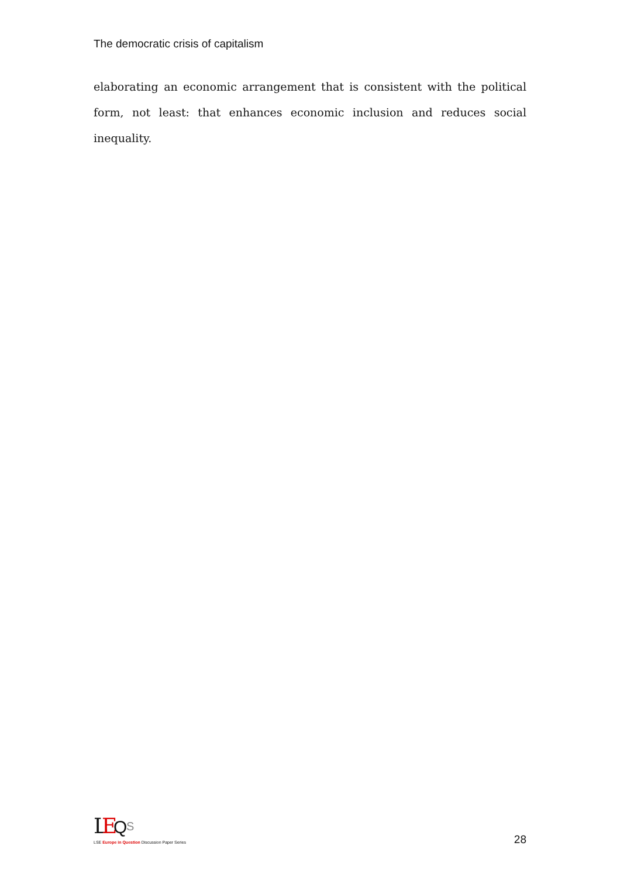The democratic crisis of capitalism
elaborating an economic arrangement that is consistent with the political form, not least: that enhances economic inclusion and reduces social inequality.
L
E
Q
S
LSE Europe in Question Discussion Paper Series
28